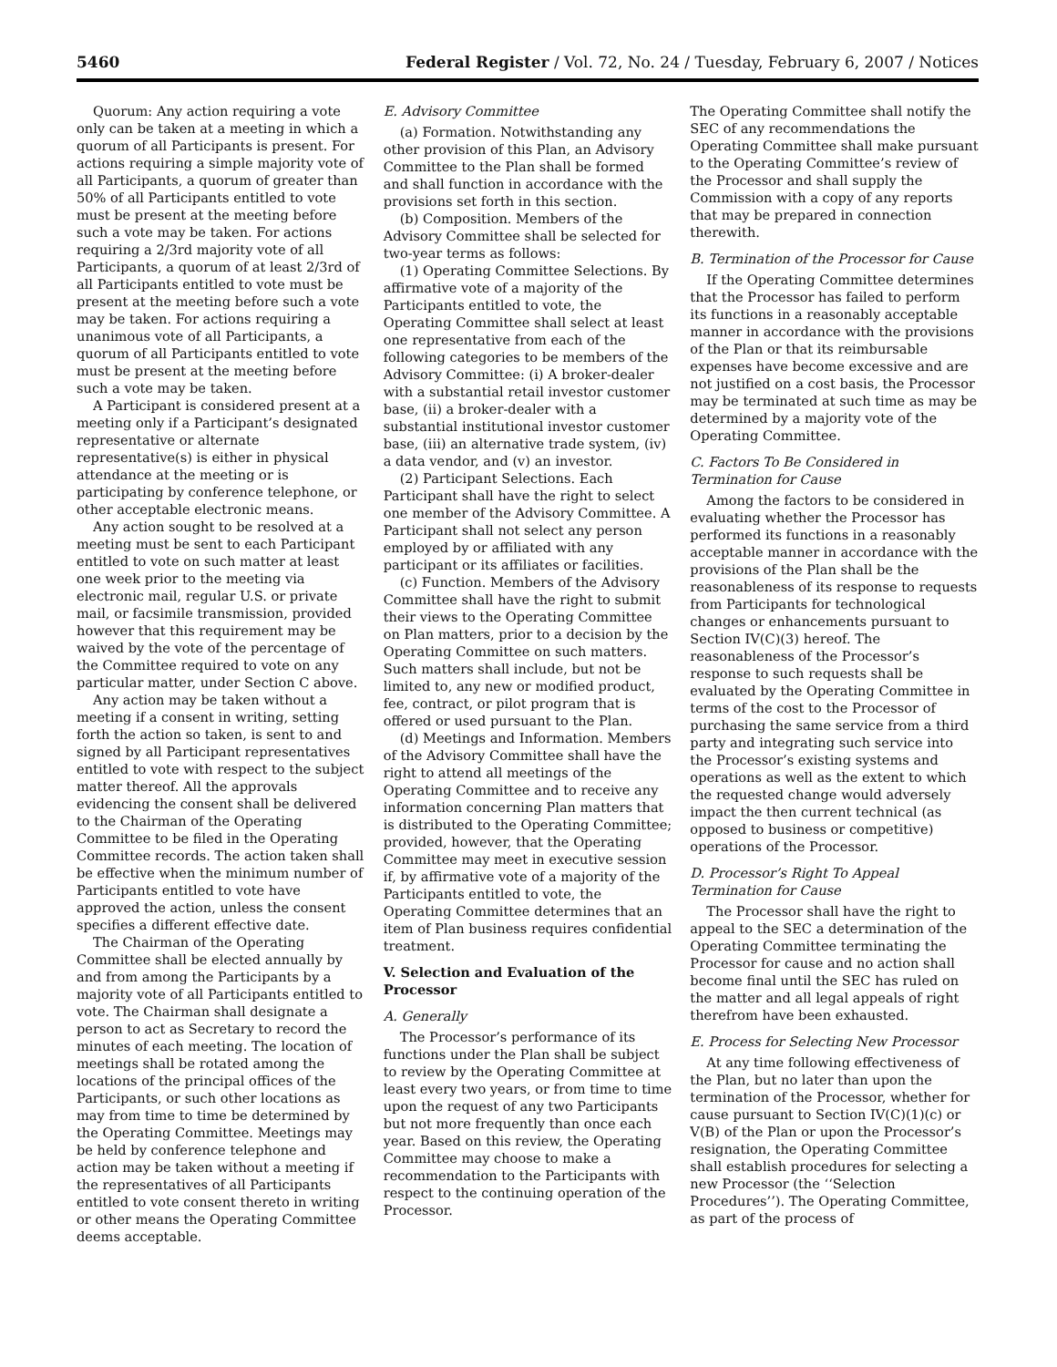5460 Federal Register / Vol. 72, No. 24 / Tuesday, February 6, 2007 / Notices
Quorum: Any action requiring a vote only can be taken at a meeting in which a quorum of all Participants is present. For actions requiring a simple majority vote of all Participants, a quorum of greater than 50% of all Participants entitled to vote must be present at the meeting before such a vote may be taken. For actions requiring a 2/3rd majority vote of all Participants, a quorum of at least 2/3rd of all Participants entitled to vote must be present at the meeting before such a vote may be taken. For actions requiring a unanimous vote of all Participants, a quorum of all Participants entitled to vote must be present at the meeting before such a vote may be taken.
A Participant is considered present at a meeting only if a Participant’s designated representative or alternate representative(s) is either in physical attendance at the meeting or is participating by conference telephone, or other acceptable electronic means.
Any action sought to be resolved at a meeting must be sent to each Participant entitled to vote on such matter at least one week prior to the meeting via electronic mail, regular U.S. or private mail, or facsimile transmission, provided however that this requirement may be waived by the vote of the percentage of the Committee required to vote on any particular matter, under Section C above.
Any action may be taken without a meeting if a consent in writing, setting forth the action so taken, is sent to and signed by all Participant representatives entitled to vote with respect to the subject matter thereof. All the approvals evidencing the consent shall be delivered to the Chairman of the Operating Committee to be filed in the Operating Committee records. The action taken shall be effective when the minimum number of Participants entitled to vote have approved the action, unless the consent specifies a different effective date.
The Chairman of the Operating Committee shall be elected annually by and from among the Participants by a majority vote of all Participants entitled to vote. The Chairman shall designate a person to act as Secretary to record the minutes of each meeting. The location of meetings shall be rotated among the locations of the principal offices of the Participants, or such other locations as may from time to time be determined by the Operating Committee. Meetings may be held by conference telephone and action may be taken without a meeting if the representatives of all Participants entitled to vote consent thereto in writing or other means the Operating Committee deems acceptable.
E. Advisory Committee
(a) Formation. Notwithstanding any other provision of this Plan, an Advisory Committee to the Plan shall be formed and shall function in accordance with the provisions set forth in this section.
(b) Composition. Members of the Advisory Committee shall be selected for two-year terms as follows:
(1) Operating Committee Selections. By affirmative vote of a majority of the Participants entitled to vote, the Operating Committee shall select at least one representative from each of the following categories to be members of the Advisory Committee: (i) A broker-dealer with a substantial retail investor customer base, (ii) a broker-dealer with a substantial institutional investor customer base, (iii) an alternative trade system, (iv) a data vendor, and (v) an investor.
(2) Participant Selections. Each Participant shall have the right to select one member of the Advisory Committee. A Participant shall not select any person employed by or affiliated with any participant or its affiliates or facilities.
(c) Function. Members of the Advisory Committee shall have the right to submit their views to the Operating Committee on Plan matters, prior to a decision by the Operating Committee on such matters. Such matters shall include, but not be limited to, any new or modified product, fee, contract, or pilot program that is offered or used pursuant to the Plan.
(d) Meetings and Information. Members of the Advisory Committee shall have the right to attend all meetings of the Operating Committee and to receive any information concerning Plan matters that is distributed to the Operating Committee; provided, however, that the Operating Committee may meet in executive session if, by affirmative vote of a majority of the Participants entitled to vote, the Operating Committee determines that an item of Plan business requires confidential treatment.
V. Selection and Evaluation of the Processor
A. Generally
The Processor’s performance of its functions under the Plan shall be subject to review by the Operating Committee at least every two years, or from time to time upon the request of any two Participants but not more frequently than once each year. Based on this review, the Operating Committee may choose to make a recommendation to the Participants with respect to the continuing operation of the Processor.
The Operating Committee shall notify the SEC of any recommendations the Operating Committee shall make pursuant to the Operating Committee’s review of the Processor and shall supply the Commission with a copy of any reports that may be prepared in connection therewith.
B. Termination of the Processor for Cause
If the Operating Committee determines that the Processor has failed to perform its functions in a reasonably acceptable manner in accordance with the provisions of the Plan or that its reimbursable expenses have become excessive and are not justified on a cost basis, the Processor may be terminated at such time as may be determined by a majority vote of the Operating Committee.
C. Factors To Be Considered in Termination for Cause
Among the factors to be considered in evaluating whether the Processor has performed its functions in a reasonably acceptable manner in accordance with the provisions of the Plan shall be the reasonableness of its response to requests from Participants for technological changes or enhancements pursuant to Section IV(C)(3) hereof. The reasonableness of the Processor’s response to such requests shall be evaluated by the Operating Committee in terms of the cost to the Processor of purchasing the same service from a third party and integrating such service into the Processor’s existing systems and operations as well as the extent to which the requested change would adversely impact the then current technical (as opposed to business or competitive) operations of the Processor.
D. Processor’s Right To Appeal Termination for Cause
The Processor shall have the right to appeal to the SEC a determination of the Operating Committee terminating the Processor for cause and no action shall become final until the SEC has ruled on the matter and all legal appeals of right therefrom have been exhausted.
E. Process for Selecting New Processor
At any time following effectiveness of the Plan, but no later than upon the termination of the Processor, whether for cause pursuant to Section IV(C)(1)(c) or V(B) of the Plan or upon the Processor’s resignation, the Operating Committee shall establish procedures for selecting a new Processor (the ‘‘Selection Procedures’’). The Operating Committee, as part of the process of